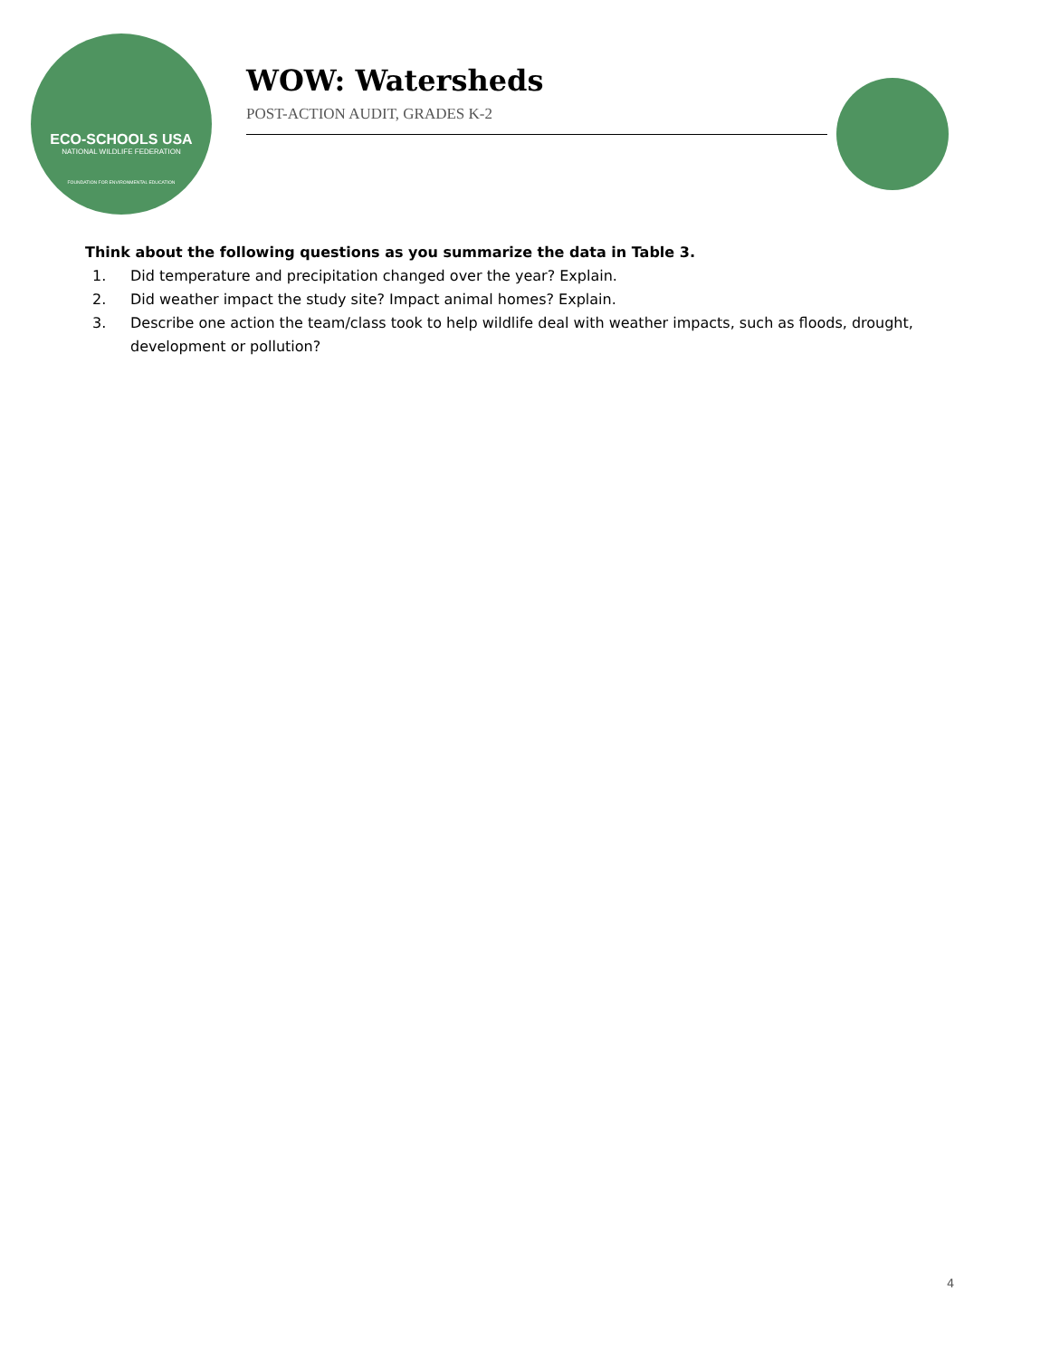ECO-SCHOOLS USA
NATIONAL WILDLIFE FEDERATION
FOUNDATION FOR ENVIRONMENTAL EDUCATION
WOW: Watersheds
POST-ACTION AUDIT, GRADES K-2
Think about the following questions as you summarize the data in Table 3.
1. Did temperature and precipitation changed over the year? Explain.
2. Did weather impact the study site? Impact animal homes? Explain.
3. Describe one action the team/class took to help wildlife deal with weather impacts, such as floods, drought, development or pollution?
4